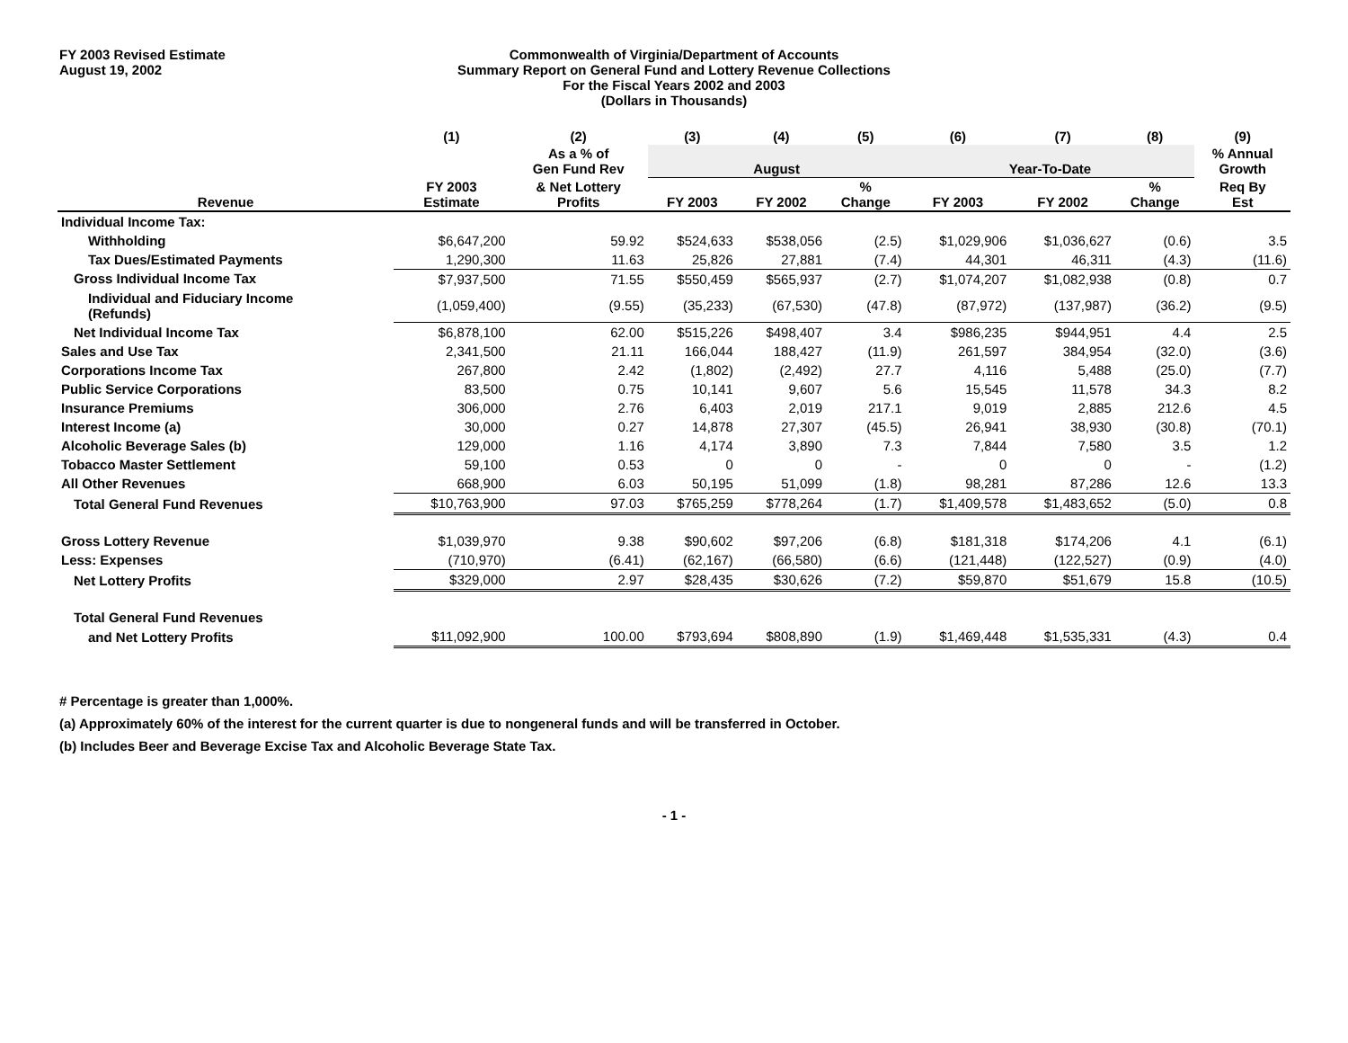FY 2003 Revised Estimate
August 19, 2002
Commonwealth of Virginia/Department of Accounts
Summary Report on General Fund and Lottery Revenue Collections
For the Fiscal Years 2002 and 2003
(Dollars in Thousands)
| | (1) | (2) | (3) | (4) | (5) | (6) | (7) | (8) | (9) |
| --- | --- | --- | --- | --- | --- | --- | --- | --- | --- |
| | | As a % of Gen Fund Rev | August | | | Year-To-Date | | | % Annual Growth |
| Revenue | FY 2003 Estimate | & Net Lottery Profits | FY 2003 | FY 2002 | % Change | FY 2003 | FY 2002 | % Change | Req By Est |
| Individual Income Tax: | | | | | | | | | |
| Withholding | $6,647,200 | 59.92 | $524,633 | $538,056 | (2.5) | $1,029,906 | $1,036,627 | (0.6) | 3.5 |
| Tax Dues/Estimated Payments | 1,290,300 | 11.63 | 25,826 | 27,881 | (7.4) | 44,301 | 46,311 | (4.3) | (11.6) |
| Gross Individual Income Tax | $7,937,500 | 71.55 | $550,459 | $565,937 | (2.7) | $1,074,207 | $1,082,938 | (0.8) | 0.7 |
| Individual and Fiduciary Income (Refunds) | (1,059,400) | (9.55) | (35,233) | (67,530) | (47.8) | (87,972) | (137,987) | (36.2) | (9.5) |
| Net Individual Income Tax | $6,878,100 | 62.00 | $515,226 | $498,407 | 3.4 | $986,235 | $944,951 | 4.4 | 2.5 |
| Sales and Use Tax | 2,341,500 | 21.11 | 166,044 | 188,427 | (11.9) | 261,597 | 384,954 | (32.0) | (3.6) |
| Corporations Income Tax | 267,800 | 2.42 | (1,802) | (2,492) | 27.7 | 4,116 | 5,488 | (25.0) | (7.7) |
| Public Service Corporations | 83,500 | 0.75 | 10,141 | 9,607 | 5.6 | 15,545 | 11,578 | 34.3 | 8.2 |
| Insurance Premiums | 306,000 | 2.76 | 6,403 | 2,019 | 217.1 | 9,019 | 2,885 | 212.6 | 4.5 |
| Interest Income (a) | 30,000 | 0.27 | 14,878 | 27,307 | (45.5) | 26,941 | 38,930 | (30.8) | (70.1) |
| Alcoholic Beverage Sales (b) | 129,000 | 1.16 | 4,174 | 3,890 | 7.3 | 7,844 | 7,580 | 3.5 | 1.2 |
| Tobacco Master Settlement | 59,100 | 0.53 | 0 | 0 | - | 0 | 0 | - | (1.2) |
| All Other Revenues | 668,900 | 6.03 | 50,195 | 51,099 | (1.8) | 98,281 | 87,286 | 12.6 | 13.3 |
| Total General Fund Revenues | $10,763,900 | 97.03 | $765,259 | $778,264 | (1.7) | $1,409,578 | $1,483,652 | (5.0) | 0.8 |
| Gross Lottery Revenue | $1,039,970 | 9.38 | $90,602 | $97,206 | (6.8) | $181,318 | $174,206 | 4.1 | (6.1) |
| Less: Expenses | (710,970) | (6.41) | (62,167) | (66,580) | (6.6) | (121,448) | (122,527) | (0.9) | (4.0) |
| Net Lottery Profits | $329,000 | 2.97 | $28,435 | $30,626 | (7.2) | $59,870 | $51,679 | 15.8 | (10.5) |
| Total General Fund Revenues | | | | | | | | | |
| and Net Lottery Profits | $11,092,900 | 100.00 | $793,694 | $808,890 | (1.9) | $1,469,448 | $1,535,331 | (4.3) | 0.4 |
# Percentage is greater than 1,000%.
(a) Approximately 60% of the interest for the current quarter is due to nongeneral funds and will be transferred in October.
(b) Includes Beer and Beverage Excise Tax and Alcoholic Beverage State Tax.
- 1 -